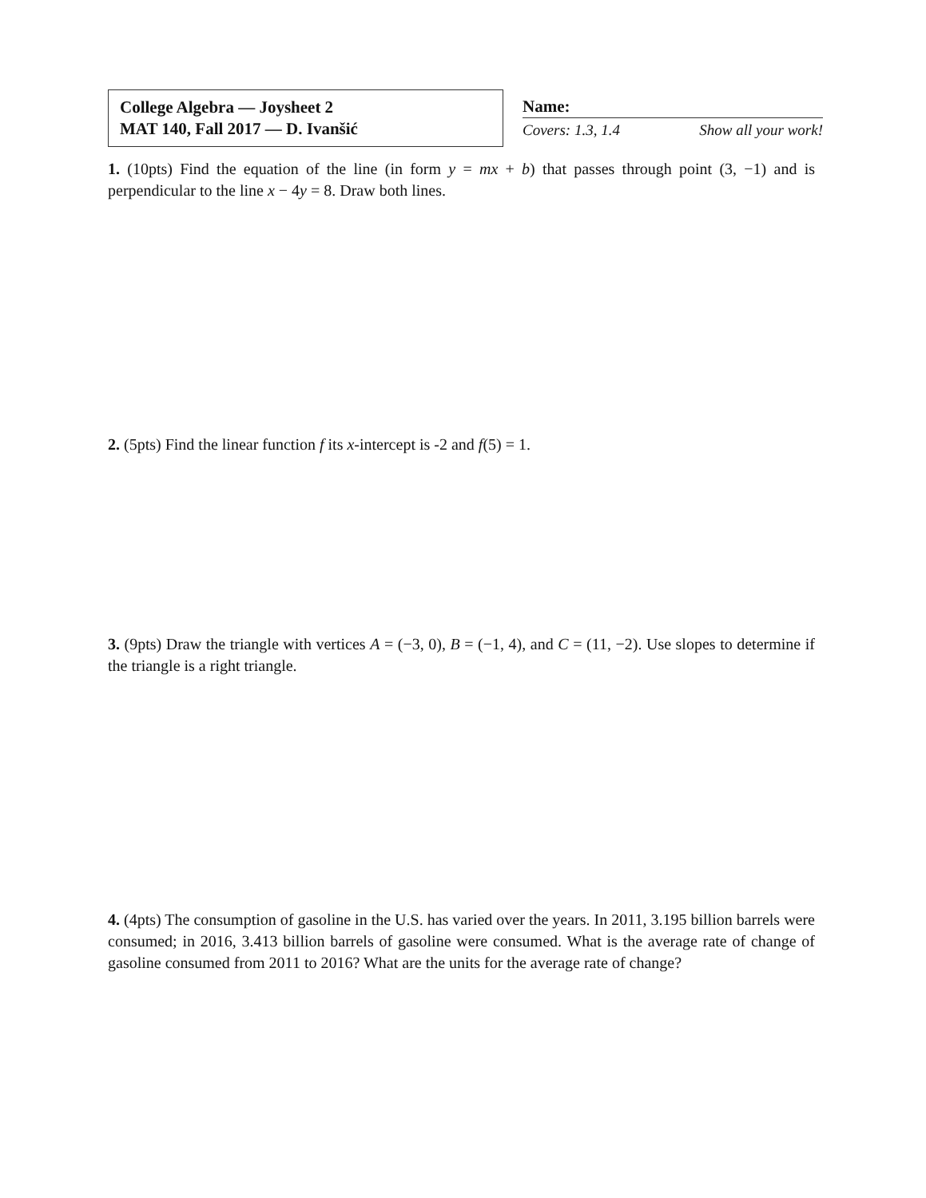College Algebra — Joysheet 2
MAT 140, Fall 2017 — D. Ivanšić
Name:
Covers: 1.3, 1.4 Show all your work!
1. (10pts) Find the equation of the line (in form y = mx + b) that passes through point (3, −1) and is perpendicular to the line x − 4y = 8. Draw both lines.
2. (5pts) Find the linear function f its x-intercept is -2 and f(5) = 1.
3. (9pts) Draw the triangle with vertices A = (−3, 0), B = (−1, 4), and C = (11, −2). Use slopes to determine if the triangle is a right triangle.
4. (4pts) The consumption of gasoline in the U.S. has varied over the years. In 2011, 3.195 billion barrels were consumed; in 2016, 3.413 billion barrels of gasoline were consumed. What is the average rate of change of gasoline consumed from 2011 to 2016? What are the units for the average rate of change?